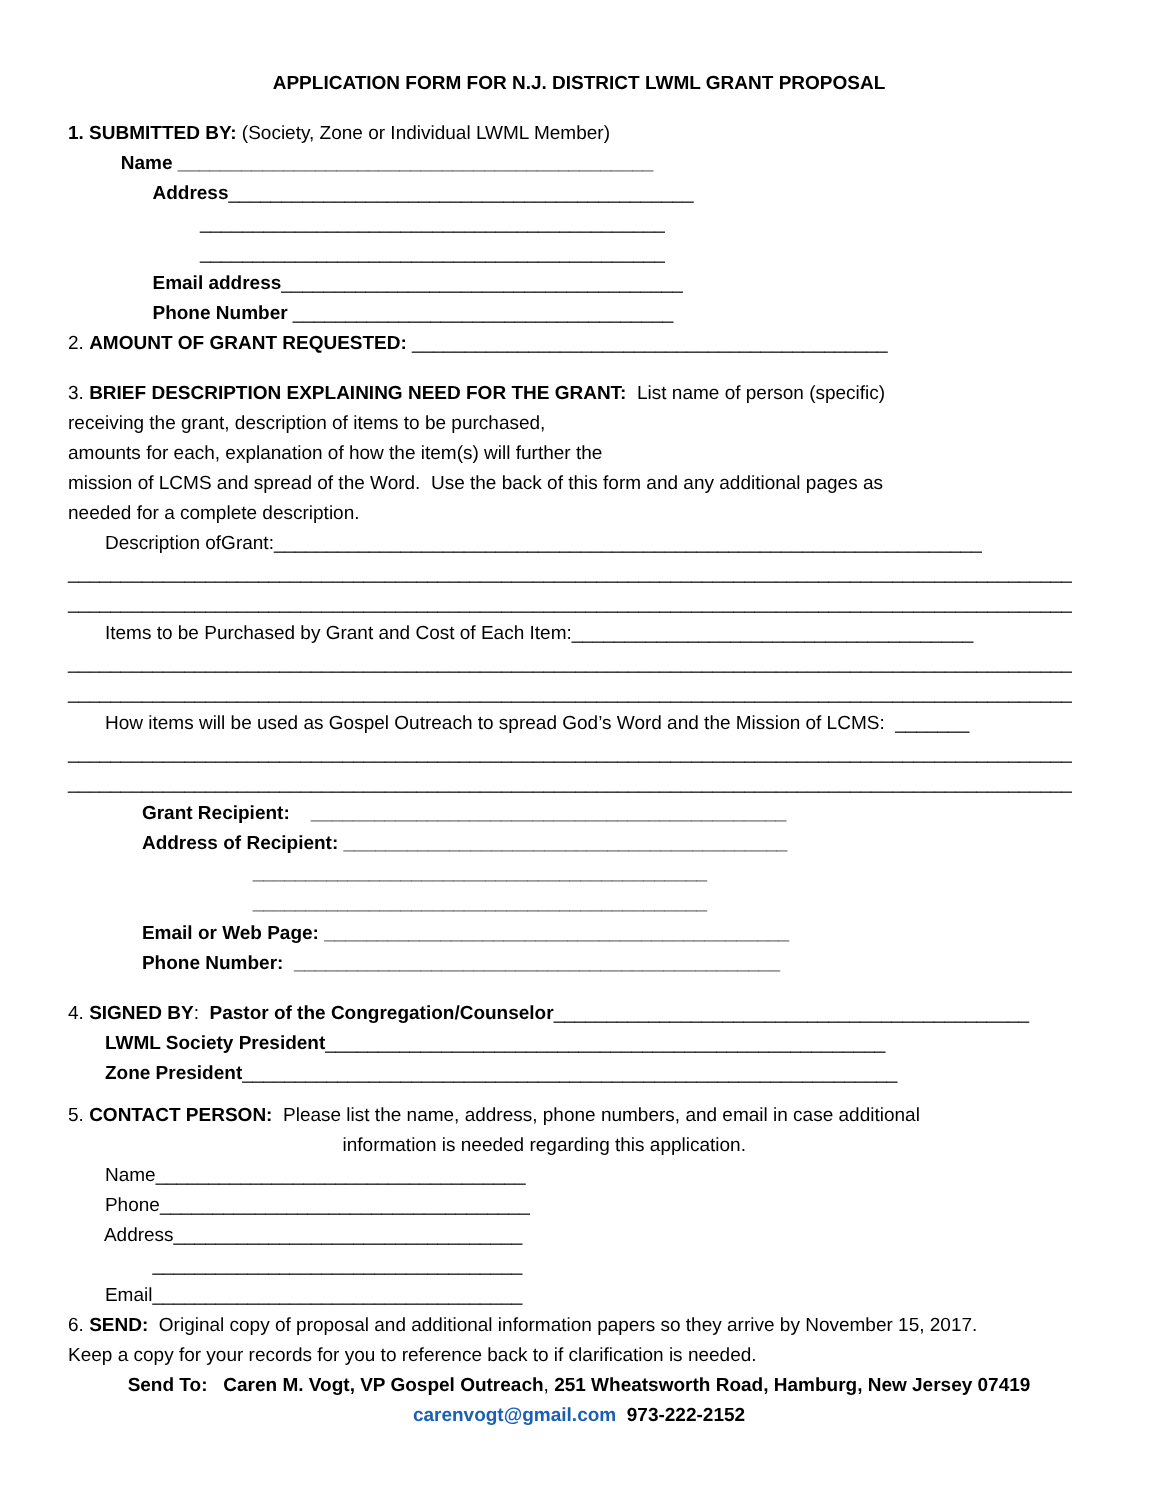APPLICATION FORM FOR N.J. DISTRICT LWML GRANT PROPOSAL
1. SUBMITTED BY: (Society, Zone or Individual LWML Member)
Name _____________________________________________
Address____________________________________________
____________________________________________
____________________________________________
Email address______________________________________
Phone Number ____________________________________
2. AMOUNT OF GRANT REQUESTED: _____________________________________________
3. BRIEF DESCRIPTION EXPLAINING NEED FOR THE GRANT: List name of person (specific)
receiving the grant, description of items to be purchased,
amounts for each, explanation of how the item(s) will further the
mission of LCMS and spread of the Word. Use the back of this form and any additional pages as
needed for a complete description.
Description ofGrant:___________________________________________________________________
_______________________________________________________________________________________________
_______________________________________________________________________________________________
Items to be Purchased by Grant and Cost of Each Item:______________________________________
_______________________________________________________________________________________________
_______________________________________________________________________________________________
How items will be used as Gospel Outreach to spread God’s Word and the Mission of LCMS: _______
_______________________________________________________________________________________________
_______________________________________________________________________________________________
Grant Recipient: _____________________________________________
Address of Recipient: __________________________________________
___________________________________________
___________________________________________
Email or Web Page: ____________________________________________
Phone Number: ______________________________________________
4. SIGNED BY: Pastor of the Congregation/Counselor_____________________________________________
LWML Society President_____________________________________________________
Zone President______________________________________________________________
5. CONTACT PERSON: Please list the name, address, phone numbers, and email in case additional
information is needed regarding this application.
Name___________________________________
Phone___________________________________
Address_________________________________
___________________________________
Email___________________________________
6. SEND: Original copy of proposal and additional information papers so they arrive by November 15, 2017.
Keep a copy for your records for you to reference back to if clarification is needed.
Send To: Caren M. Vogt, VP Gospel Outreach, 251 Wheatsworth Road, Hamburg, New Jersey 07419
carenvogt@gmail.com 973-222-2152